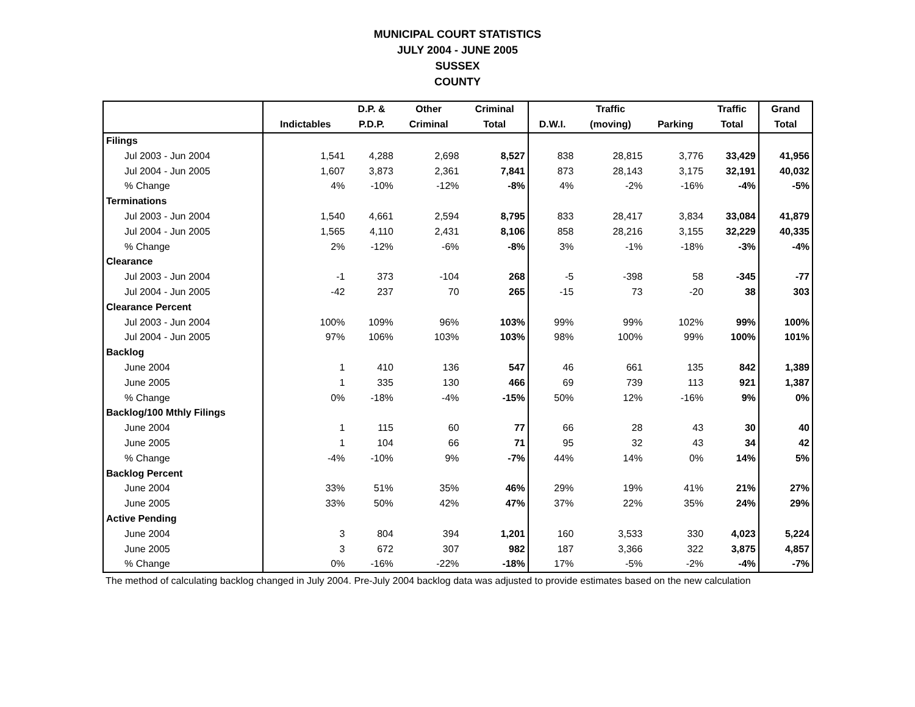MUNICIPAL COURT STATISTICS
JULY 2004 - JUNE 2005
SUSSEX
COUNTY
| | | D.P. & | Other | Criminal | | Traffic | | Traffic | Grand |
| --- | --- | --- | --- | --- | --- | --- | --- | --- | --- |
| | Indictables | P.D.P. | Criminal | Total | D.W.I. | (moving) | Parking | Total | Total |
| Filings | | | | | | | | | |
| Jul 2003 - Jun 2004 | 1,541 | 4,288 | 2,698 | 8,527 | 838 | 28,815 | 3,776 | 33,429 | 41,956 |
| Jul 2004 - Jun 2005 | 1,607 | 3,873 | 2,361 | 7,841 | 873 | 28,143 | 3,175 | 32,191 | 40,032 |
| % Change | 4% | -10% | -12% | -8% | 4% | -2% | -16% | -4% | -5% |
| Terminations | | | | | | | | | |
| Jul 2003 - Jun 2004 | 1,540 | 4,661 | 2,594 | 8,795 | 833 | 28,417 | 3,834 | 33,084 | 41,879 |
| Jul 2004 - Jun 2005 | 1,565 | 4,110 | 2,431 | 8,106 | 858 | 28,216 | 3,155 | 32,229 | 40,335 |
| % Change | 2% | -12% | -6% | -8% | 3% | -1% | -18% | -3% | -4% |
| Clearance | | | | | | | | | |
| Jul 2003 - Jun 2004 | -1 | 373 | -104 | 268 | -5 | -398 | 58 | -345 | -77 |
| Jul 2004 - Jun 2005 | -42 | 237 | 70 | 265 | -15 | 73 | -20 | 38 | 303 |
| Clearance Percent | | | | | | | | | |
| Jul 2003 - Jun 2004 | 100% | 109% | 96% | 103% | 99% | 99% | 102% | 99% | 100% |
| Jul 2004 - Jun 2005 | 97% | 106% | 103% | 103% | 98% | 100% | 99% | 100% | 101% |
| Backlog | | | | | | | | | |
| June 2004 | 1 | 410 | 136 | 547 | 46 | 661 | 135 | 842 | 1,389 |
| June 2005 | 1 | 335 | 130 | 466 | 69 | 739 | 113 | 921 | 1,387 |
| % Change | 0% | -18% | -4% | -15% | 50% | 12% | -16% | 9% | 0% |
| Backlog/100 Mthly Filings | | | | | | | | | |
| June 2004 | 1 | 115 | 60 | 77 | 66 | 28 | 43 | 30 | 40 |
| June 2005 | 1 | 104 | 66 | 71 | 95 | 32 | 43 | 34 | 42 |
| % Change | -4% | -10% | 9% | -7% | 44% | 14% | 0% | 14% | 5% |
| Backlog Percent | | | | | | | | | |
| June 2004 | 33% | 51% | 35% | 46% | 29% | 19% | 41% | 21% | 27% |
| June 2005 | 33% | 50% | 42% | 47% | 37% | 22% | 35% | 24% | 29% |
| Active Pending | | | | | | | | | |
| June 2004 | 3 | 804 | 394 | 1,201 | 160 | 3,533 | 330 | 4,023 | 5,224 |
| June 2005 | 3 | 672 | 307 | 982 | 187 | 3,366 | 322 | 3,875 | 4,857 |
| % Change | 0% | -16% | -22% | -18% | 17% | -5% | -2% | -4% | -7% |
The method of calculating backlog changed in July 2004. Pre-July 2004 backlog data was adjusted to provide estimates based on the new calculation